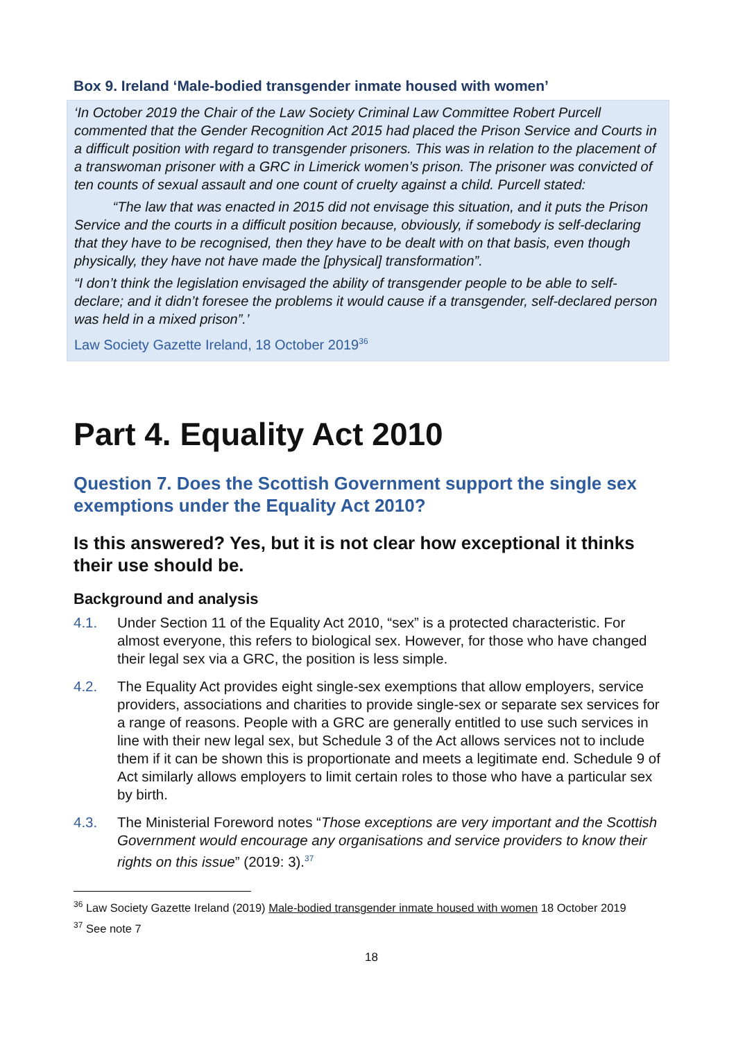Box 9. Ireland ‘Male-bodied transgender inmate housed with women’
‘In October 2019 the Chair of the Law Society Criminal Law Committee Robert Purcell commented that the Gender Recognition Act 2015 had placed the Prison Service and Courts in a difficult position with regard to transgender prisoners. This was in relation to the placement of a transwoman prisoner with a GRC in Limerick women’s prison. The prisoner was convicted of ten counts of sexual assault and one count of cruelty against a child. Purcell stated:
“The law that was enacted in 2015 did not envisage this situation, and it puts the Prison Service and the courts in a difficult position because, obviously, if somebody is self-declaring that they have to be recognised, then they have to be dealt with on that basis, even though physically, they have not have made the [physical] transformation”.
“I don’t think the legislation envisaged the ability of transgender people to be able to self-declare; and it didn’t foresee the problems it would cause if a transgender, self-declared person was held in a mixed prison”.’
Law Society Gazette Ireland, 18 October 2019<sup>36</sup>
Part 4. Equality Act 2010
Question 7. Does the Scottish Government support the single sex exemptions under the Equality Act 2010?
Is this answered? Yes, but it is not clear how exceptional it thinks their use should be.
Background and analysis
4.1. Under Section 11 of the Equality Act 2010, “sex” is a protected characteristic. For almost everyone, this refers to biological sex. However, for those who have changed their legal sex via a GRC, the position is less simple.
4.2. The Equality Act provides eight single-sex exemptions that allow employers, service providers, associations and charities to provide single-sex or separate sex services for a range of reasons. People with a GRC are generally entitled to use such services in line with their new legal sex, but Schedule 3 of the Act allows services not to include them if it can be shown this is proportionate and meets a legitimate end. Schedule 9 of Act similarly allows employers to limit certain roles to those who have a particular sex by birth.
4.3. The Ministerial Foreword notes “Those exceptions are very important and the Scottish Government would encourage any organisations and service providers to know their rights on this issue” (2019: 3).<sup>37</sup>
<sup>36</sup> Law Society Gazette Ireland (2019) Male-bodied transgender inmate housed with women 18 October 2019
<sup>37</sup> See note 7
18